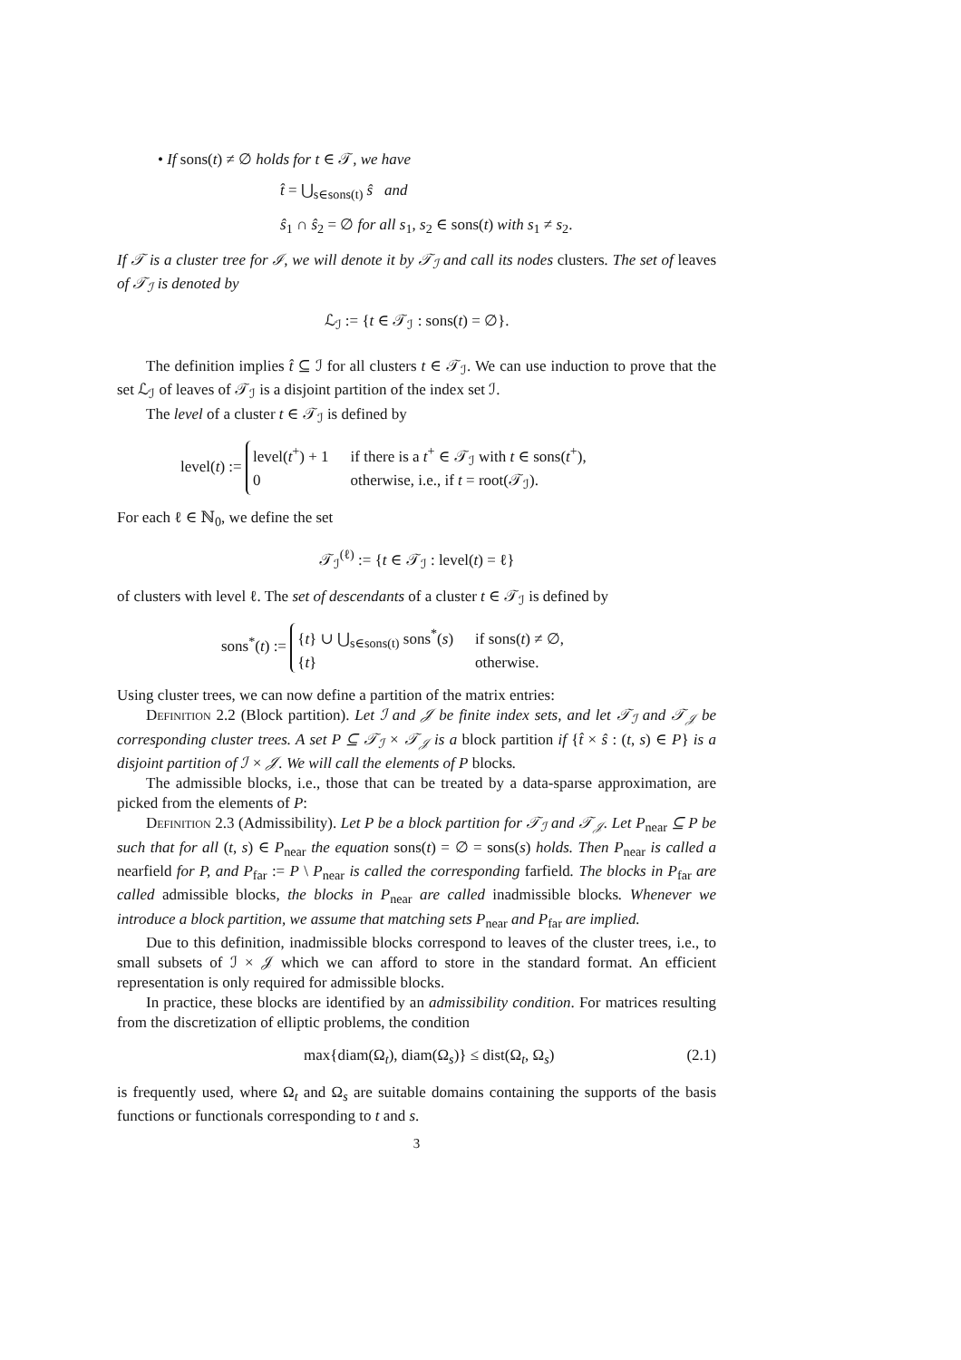• If sons(t) ≠ ∅ holds for t ∈ 𝒯, we have
t̂ = ⋃<sub>s∈sons(t)</sub> ŝ and
ŝ<sub>1</sub> ∩ ŝ<sub>2</sub> = ∅ for all s<sub>1</sub>, s<sub>2</sub> ∈ sons(t) with s<sub>1</sub> ≠ s<sub>2</sub>.
If 𝒯 is a cluster tree for ℐ, we will denote it by 𝒯<sub>ℐ</sub> and call its nodes clusters. The set of leaves of 𝒯<sub>ℐ</sub> is denoted by
ℒ<sub>ℐ</sub> := {t ∈ 𝒯<sub>ℐ</sub> : sons(t) = ∅}.
The definition implies t̂ ⊆ ℐ for all clusters t ∈ 𝒯<sub>ℐ</sub>. We can use induction to prove that the set ℒ<sub>ℐ</sub> of leaves of 𝒯<sub>ℐ</sub> is a disjoint partition of the index set ℐ.
The level of a cluster t ∈ 𝒯<sub>ℐ</sub> is defined by
level(t) :=
level(t<sup>+</sup>) + 1
if there is a t<sup>+</sup> ∈ 𝒯<sub>ℐ</sub> with t ∈ sons(t<sup>+</sup>),
0
otherwise, i.e., if t = root(𝒯<sub>ℐ</sub>).
For each ℓ ∈ ℕ<sub>0</sub>, we define the set
𝒯<sub>ℐ</sub><sup>(ℓ)</sup> := {t ∈ 𝒯<sub>ℐ</sub> : level(t) = ℓ}
of clusters with level ℓ. The set of descendants of a cluster t ∈ 𝒯<sub>ℐ</sub> is defined by
sons<sup>*</sup>(t) :=
{t} ∪ ⋃<sub>s∈sons(t)</sub> sons<sup>*</sup>(s)
if sons(t) ≠ ∅,
{t}
otherwise.
Using cluster trees, we can now define a partition of the matrix entries:
Definition 2.2 (Block partition). Let ℐ and 𝒥 be finite index sets, and let 𝒯<sub>ℐ</sub> and 𝒯<sub>𝒥</sub> be corresponding cluster trees. A set P ⊆ 𝒯<sub>ℐ</sub> × 𝒯<sub>𝒥</sub> is a block partition if {t̂ × ŝ : (t, s) ∈ P} is a disjoint partition of ℐ × 𝒥. We will call the elements of P blocks.
The admissible blocks, i.e., those that can be treated by a data-sparse approximation, are picked from the elements of P:
Definition 2.3 (Admissibility). Let P be a block partition for 𝒯<sub>ℐ</sub> and 𝒯<sub>𝒥</sub>. Let P<sub>near</sub> ⊆ P be such that for all (t, s) ∈ P<sub>near</sub> the equation sons(t) = ∅ = sons(s) holds. Then P<sub>near</sub> is called a nearfield for P, and P<sub>far</sub> := P \ P<sub>near</sub> is called the corresponding farfield. The blocks in P<sub>far</sub> are called admissible blocks, the blocks in P<sub>near</sub> are called inadmissible blocks. Whenever we introduce a block partition, we assume that matching sets P<sub>near</sub> and P<sub>far</sub> are implied.
Due to this definition, inadmissible blocks correspond to leaves of the cluster trees, i.e., to small subsets of ℐ × 𝒥 which we can afford to store in the standard format. An efficient representation is only required for admissible blocks.
In practice, these blocks are identified by an admissibility condition. For matrices resulting from the discretization of elliptic problems, the condition
max{diam(Ω<sub>t</sub>), diam(Ω<sub>s</sub>)} ≤ dist(Ω<sub>t</sub>, Ω<sub>s</sub>) (2.1)
is frequently used, where Ω<sub>t</sub> and Ω<sub>s</sub> are suitable domains containing the supports of the basis functions or functionals corresponding to t and s.
3